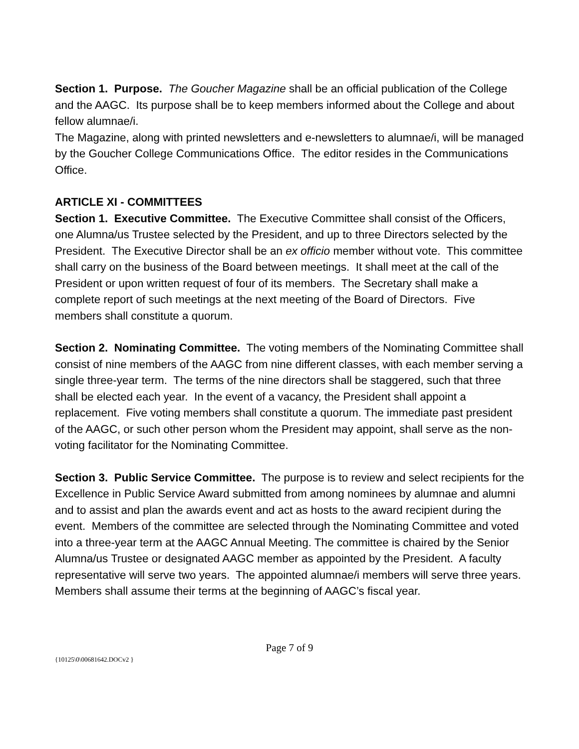Section 1. Purpose. The Goucher Magazine shall be an official publication of the College and the AAGC. Its purpose shall be to keep members informed about the College and about fellow alumnae/i.
The Magazine, along with printed newsletters and e-newsletters to alumnae/i, will be managed by the Goucher College Communications Office. The editor resides in the Communications Office.
ARTICLE XI - COMMITTEES
Section 1. Executive Committee. The Executive Committee shall consist of the Officers, one Alumna/us Trustee selected by the President, and up to three Directors selected by the President. The Executive Director shall be an ex officio member without vote. This committee shall carry on the business of the Board between meetings. It shall meet at the call of the President or upon written request of four of its members. The Secretary shall make a complete report of such meetings at the next meeting of the Board of Directors. Five members shall constitute a quorum.
Section 2. Nominating Committee. The voting members of the Nominating Committee shall consist of nine members of the AAGC from nine different classes, with each member serving a single three-year term. The terms of the nine directors shall be staggered, such that three shall be elected each year. In the event of a vacancy, the President shall appoint a replacement. Five voting members shall constitute a quorum. The immediate past president of the AAGC, or such other person whom the President may appoint, shall serve as the non-voting facilitator for the Nominating Committee.
Section 3. Public Service Committee. The purpose is to review and select recipients for the Excellence in Public Service Award submitted from among nominees by alumnae and alumni and to assist and plan the awards event and act as hosts to the award recipient during the event. Members of the committee are selected through the Nominating Committee and voted into a three-year term at the AAGC Annual Meeting. The committee is chaired by the Senior Alumna/us Trustee or designated AAGC member as appointed by the President. A faculty representative will serve two years. The appointed alumnae/i members will serve three years. Members shall assume their terms at the beginning of AAGC’s fiscal year.
Page 7 of 9
{10125\0\00681642.DOCv2 }